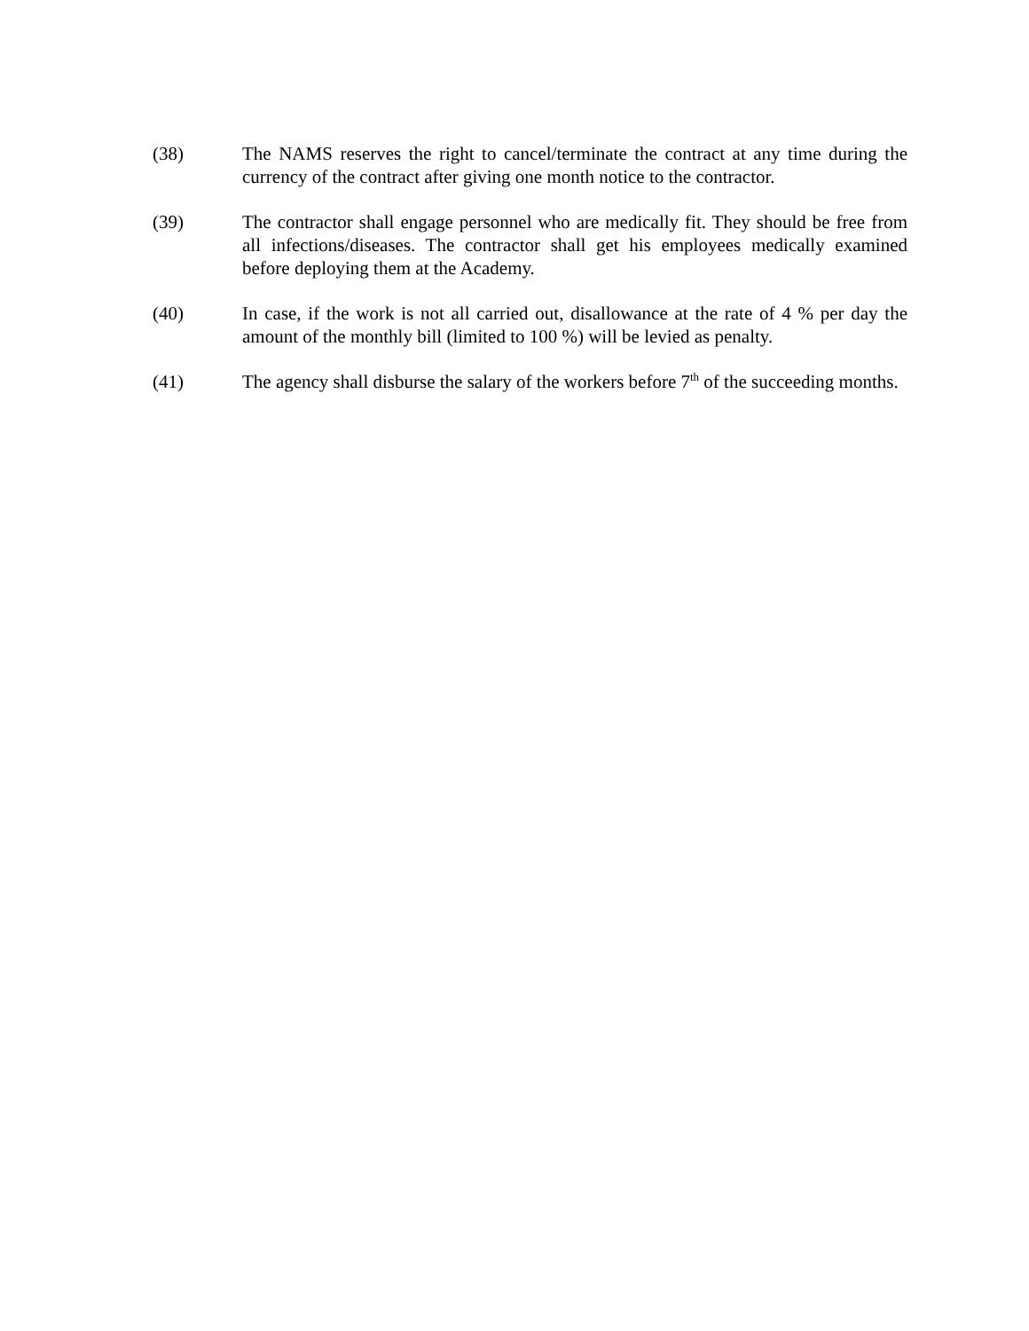(38) The NAMS reserves the right to cancel/terminate the contract at any time during the currency of the contract after giving one month notice to the contractor.
(39) The contractor shall engage personnel who are medically fit. They should be free from all infections/diseases. The contractor shall get his employees medically examined before deploying them at the Academy.
(40) In case, if the work is not all carried out, disallowance at the rate of 4 % per day the amount of the monthly bill (limited to 100 %) will be levied as penalty.
(41) The agency shall disburse the salary of the workers before 7<sup>th</sup> of the succeeding months.